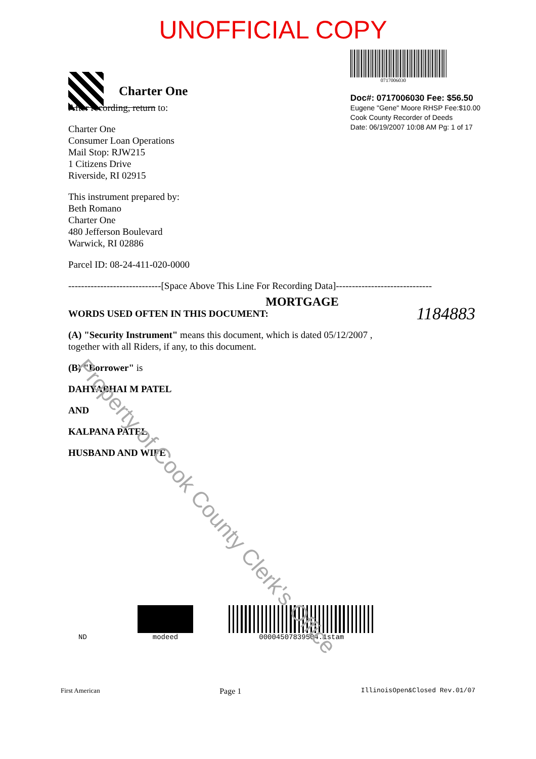UNOFFICIAL COPY
Charter One
0717006030
Doc#: 0717006030 Fee: $56.50
Eugene "Gene" Moore RHSP Fee:$10.00
Cook County Recorder of Deeds
Date: 06/19/2007 10:08 AM Pg: 1 of 17
After recording, return to:
Charter One
Consumer Loan Operations
Mail Stop: RJW215
1 Citizens Drive
Riverside, RI 02915
This instrument prepared by:
Beth Romano
Charter One
480 Jefferson Boulevard
Warwick, RI 02886
Parcel ID: 08-24-411-020-0000
-----------------------------[Space Above This Line For Recording Data]------------------------------
MORTGAGE
WORDS USED OFTEN IN THIS DOCUMENT: 1184883
(A) "Security Instrument" means this document, which is dated 05/12/2007 ,
together with all Riders, if any, to this document.
(B) "Borrower" is
DAHYABHAI M PATEL
AND
KALPANA PATEL
HUSBAND AND WIFE
Property of Cook County Clerk's Office
ND modeed 00004507839504.1stam
First American Page 1 IllinoisOpen&Closed Rev.01/07